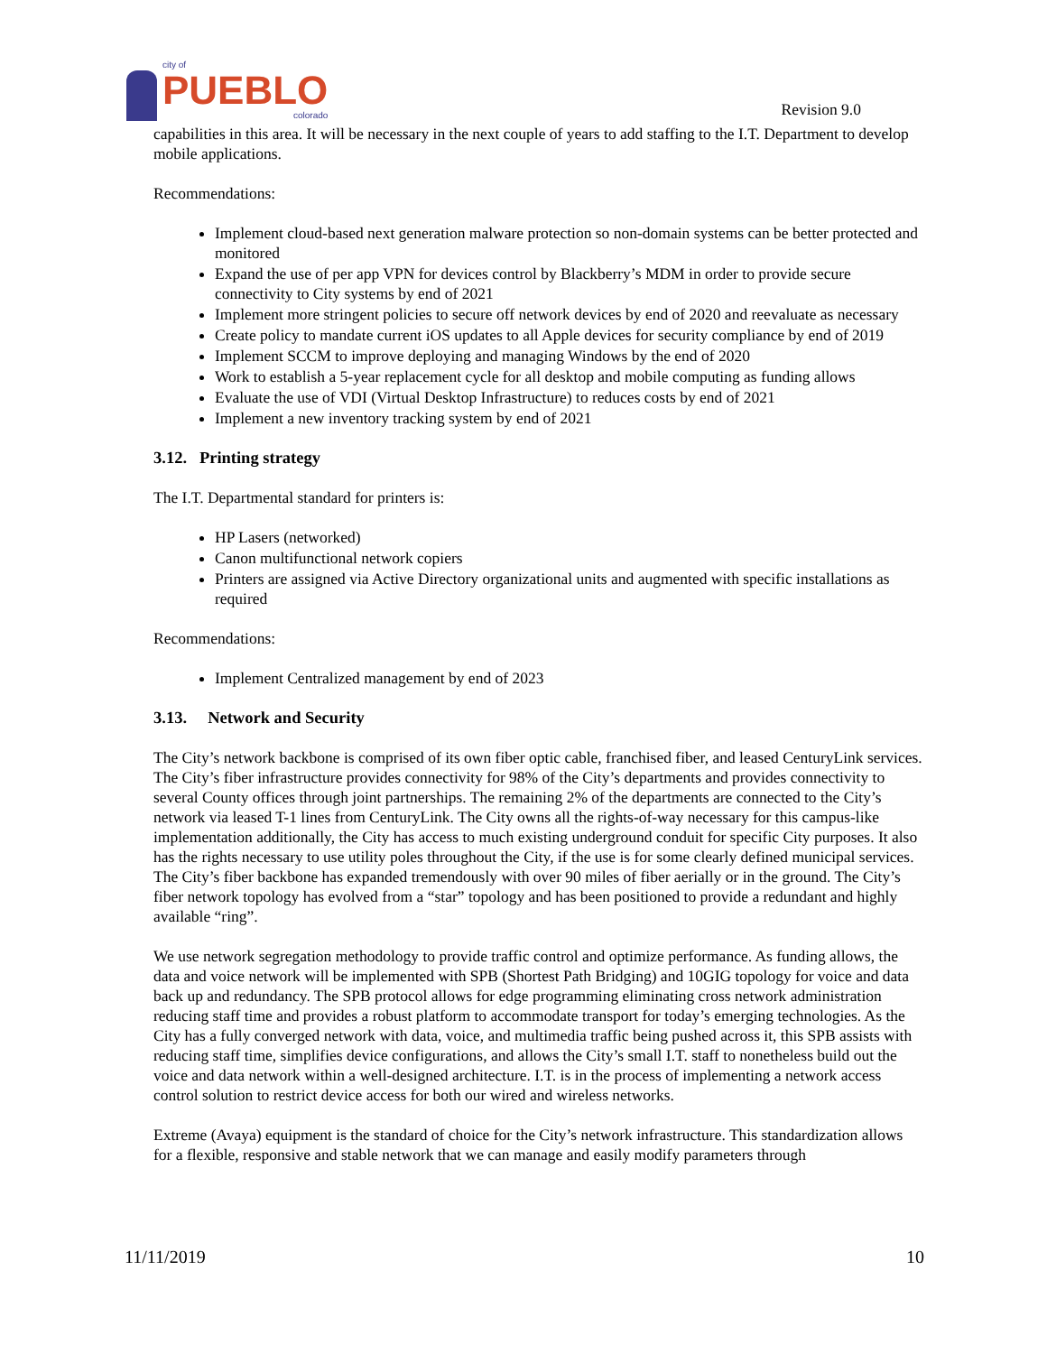city of
PUEBLO
colorado
Revision 9.0
capabilities in this area. It will be necessary in the next couple of years to add staffing to the I.T. Department to develop mobile applications.
Recommendations:
Implement cloud-based next generation malware protection so non-domain systems can be better protected and monitored
Expand the use of per app VPN for devices control by Blackberry’s MDM in order to provide secure connectivity to City systems by end of 2021
Implement more stringent policies to secure off network devices by end of 2020 and reevaluate as necessary
Create policy to mandate current iOS updates to all Apple devices for security compliance by end of 2019
Implement SCCM to improve deploying and managing Windows by the end of 2020
Work to establish a 5-year replacement cycle for all desktop and mobile computing as funding allows
Evaluate the use of VDI (Virtual Desktop Infrastructure) to reduces costs by end of 2021
Implement a new inventory tracking system by end of 2021
3.12. Printing strategy
The I.T. Departmental standard for printers is:
HP Lasers (networked)
Canon multifunctional network copiers
Printers are assigned via Active Directory organizational units and augmented with specific installations as required
Recommendations:
Implement Centralized management by end of 2023
3.13. Network and Security
The City’s network backbone is comprised of its own fiber optic cable, franchised fiber, and leased CenturyLink services. The City’s fiber infrastructure provides connectivity for 98% of the City’s departments and provides connectivity to several County offices through joint partnerships. The remaining 2% of the departments are connected to the City’s network via leased T-1 lines from CenturyLink. The City owns all the rights-of-way necessary for this campus-like implementation additionally, the City has access to much existing underground conduit for specific City purposes. It also has the rights necessary to use utility poles throughout the City, if the use is for some clearly defined municipal services. The City’s fiber backbone has expanded tremendously with over 90 miles of fiber aerially or in the ground. The City’s fiber network topology has evolved from a “star” topology and has been positioned to provide a redundant and highly available “ring”.
We use network segregation methodology to provide traffic control and optimize performance. As funding allows, the data and voice network will be implemented with SPB (Shortest Path Bridging) and 10GIG topology for voice and data back up and redundancy. The SPB protocol allows for edge programming eliminating cross network administration reducing staff time and provides a robust platform to accommodate transport for today’s emerging technologies. As the City has a fully converged network with data, voice, and multimedia traffic being pushed across it, this SPB assists with reducing staff time, simplifies device configurations, and allows the City’s small I.T. staff to nonetheless build out the voice and data network within a well-designed architecture. I.T. is in the process of implementing a network access control solution to restrict device access for both our wired and wireless networks.
Extreme (Avaya) equipment is the standard of choice for the City’s network infrastructure. This standardization allows for a flexible, responsive and stable network that we can manage and easily modify parameters through
11/11/2019 10